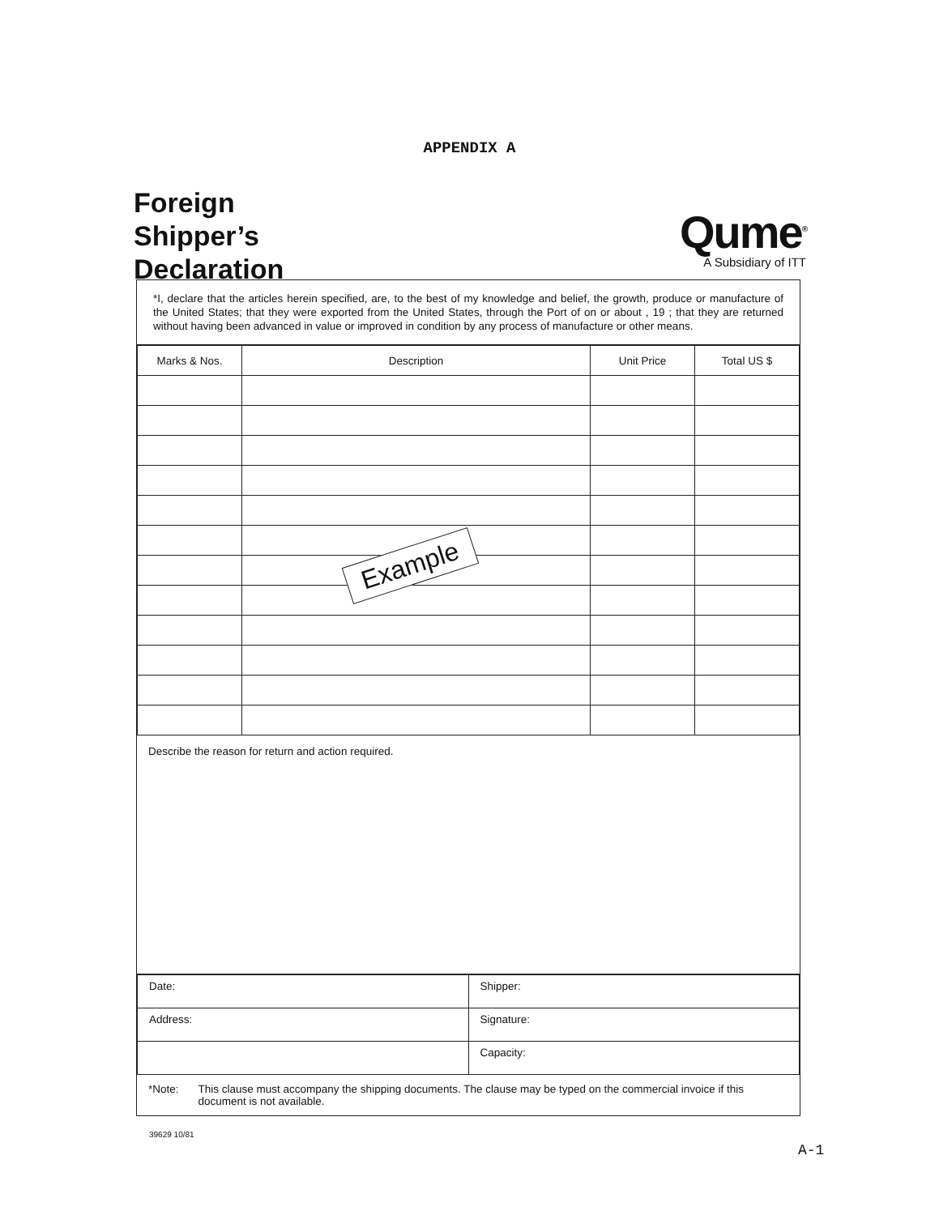APPENDIX A
Foreign
Shipper’s
Declaration
Qume<sup>®</sup>
A Subsidiary of ITT
*I, declare that the articles herein specified, are, to the best of my knowledge and belief, the growth, produce or manufacture of the United States; that they were exported from the United States, through the Port of on or about , 19 ; that they are returned without having been advanced in value or improved in condition by any process of manufacture or other means.
| Marks & Nos. | Description | Unit Price | Total US $ |
| --- | --- | --- | --- |
Describe the reason for return and action required.
| Date: | Shipper: |
| Address: | Signature: |
| | Capacity: |
*Note: This clause must accompany the shipping documents. The clause may be typed on the commercial invoice if this document is not available.
Example
39629 10/81
A-1